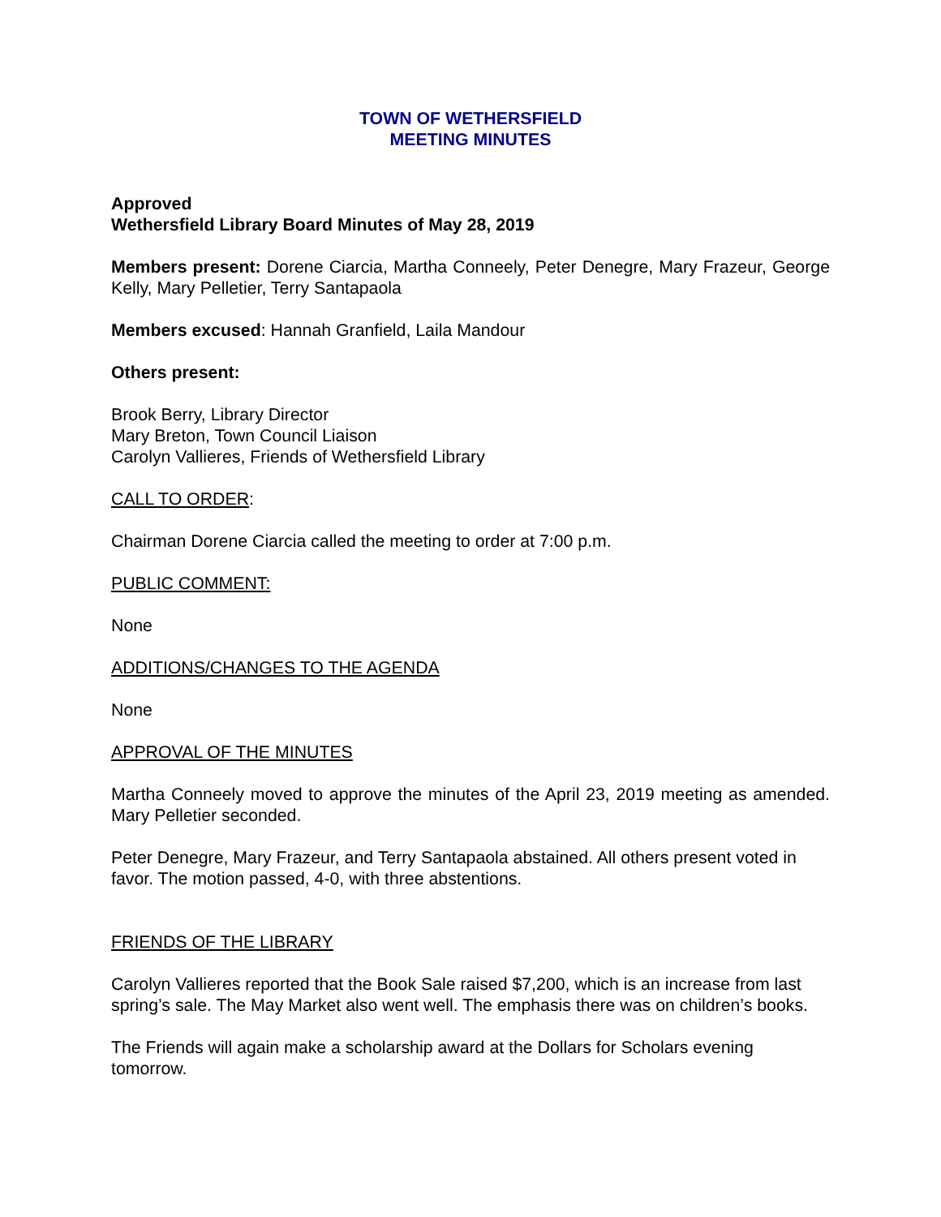TOWN OF WETHERSFIELD
MEETING MINUTES
Approved
Wethersfield Library Board Minutes of May 28, 2019
Members present: Dorene Ciarcia, Martha Conneely, Peter Denegre, Mary Frazeur, George Kelly, Mary Pelletier, Terry Santapaola
Members excused: Hannah Granfield, Laila Mandour
Others present:
Brook Berry, Library Director
Mary Breton, Town Council Liaison
Carolyn Vallieres, Friends of Wethersfield Library
CALL TO ORDER:
Chairman Dorene Ciarcia called the meeting to order at 7:00 p.m.
PUBLIC COMMENT:
None
ADDITIONS/CHANGES TO THE AGENDA
None
APPROVAL OF THE MINUTES
Martha Conneely moved to approve the minutes of the April 23, 2019 meeting as amended. Mary Pelletier seconded.
Peter Denegre, Mary Frazeur, and Terry Santapaola abstained. All others present voted in favor. The motion passed, 4-0, with three abstentions.
FRIENDS OF THE LIBRARY
Carolyn Vallieres reported that the Book Sale raised $7,200, which is an increase from last spring’s sale. The May Market also went well. The emphasis there was on children’s books.
The Friends will again make a scholarship award at the Dollars for Scholars evening tomorrow.